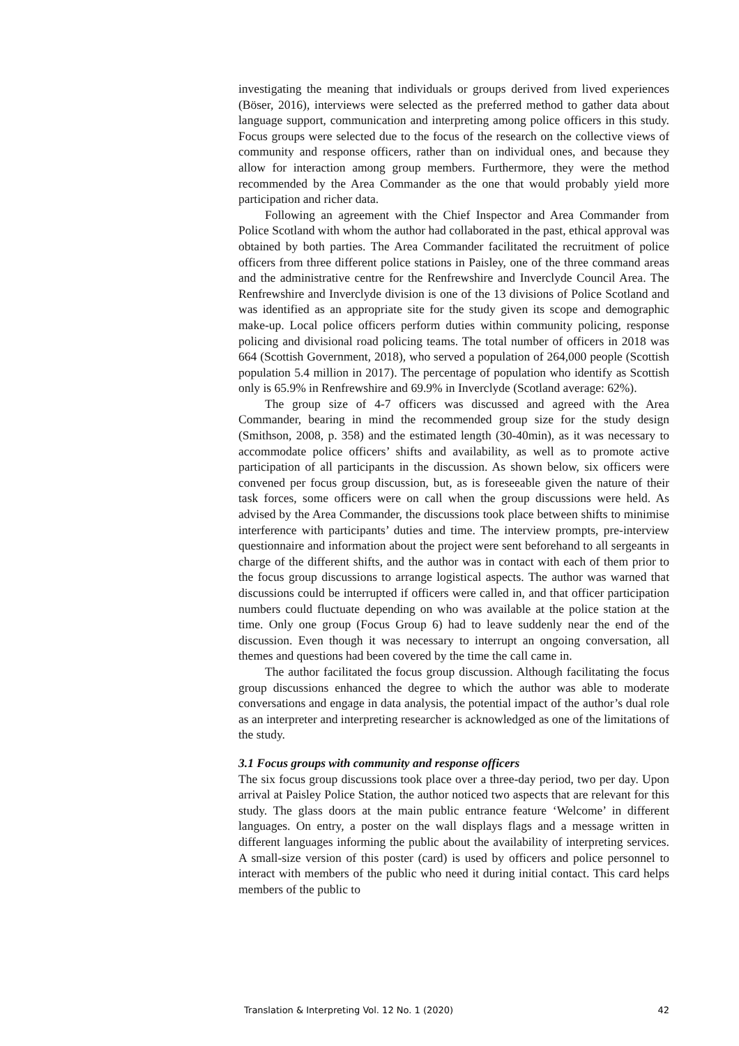investigating the meaning that individuals or groups derived from lived experiences (Böser, 2016), interviews were selected as the preferred method to gather data about language support, communication and interpreting among police officers in this study. Focus groups were selected due to the focus of the research on the collective views of community and response officers, rather than on individual ones, and because they allow for interaction among group members. Furthermore, they were the method recommended by the Area Commander as the one that would probably yield more participation and richer data.
Following an agreement with the Chief Inspector and Area Commander from Police Scotland with whom the author had collaborated in the past, ethical approval was obtained by both parties. The Area Commander facilitated the recruitment of police officers from three different police stations in Paisley, one of the three command areas and the administrative centre for the Renfrewshire and Inverclyde Council Area. The Renfrewshire and Inverclyde division is one of the 13 divisions of Police Scotland and was identified as an appropriate site for the study given its scope and demographic make-up. Local police officers perform duties within community policing, response policing and divisional road policing teams. The total number of officers in 2018 was 664 (Scottish Government, 2018), who served a population of 264,000 people (Scottish population 5.4 million in 2017). The percentage of population who identify as Scottish only is 65.9% in Renfrewshire and 69.9% in Inverclyde (Scotland average: 62%).
The group size of 4-7 officers was discussed and agreed with the Area Commander, bearing in mind the recommended group size for the study design (Smithson, 2008, p. 358) and the estimated length (30-40min), as it was necessary to accommodate police officers’ shifts and availability, as well as to promote active participation of all participants in the discussion. As shown below, six officers were convened per focus group discussion, but, as is foreseeable given the nature of their task forces, some officers were on call when the group discussions were held. As advised by the Area Commander, the discussions took place between shifts to minimise interference with participants’ duties and time. The interview prompts, pre-interview questionnaire and information about the project were sent beforehand to all sergeants in charge of the different shifts, and the author was in contact with each of them prior to the focus group discussions to arrange logistical aspects. The author was warned that discussions could be interrupted if officers were called in, and that officer participation numbers could fluctuate depending on who was available at the police station at the time. Only one group (Focus Group 6) had to leave suddenly near the end of the discussion. Even though it was necessary to interrupt an ongoing conversation, all themes and questions had been covered by the time the call came in.
The author facilitated the focus group discussion. Although facilitating the focus group discussions enhanced the degree to which the author was able to moderate conversations and engage in data analysis, the potential impact of the author’s dual role as an interpreter and interpreting researcher is acknowledged as one of the limitations of the study.
3.1 Focus groups with community and response officers
The six focus group discussions took place over a three-day period, two per day. Upon arrival at Paisley Police Station, the author noticed two aspects that are relevant for this study. The glass doors at the main public entrance feature ‘Welcome’ in different languages. On entry, a poster on the wall displays flags and a message written in different languages informing the public about the availability of interpreting services. A small-size version of this poster (card) is used by officers and police personnel to interact with members of the public who need it during initial contact. This card helps members of the public to
Translation & Interpreting Vol. 12 No. 1 (2020) 42